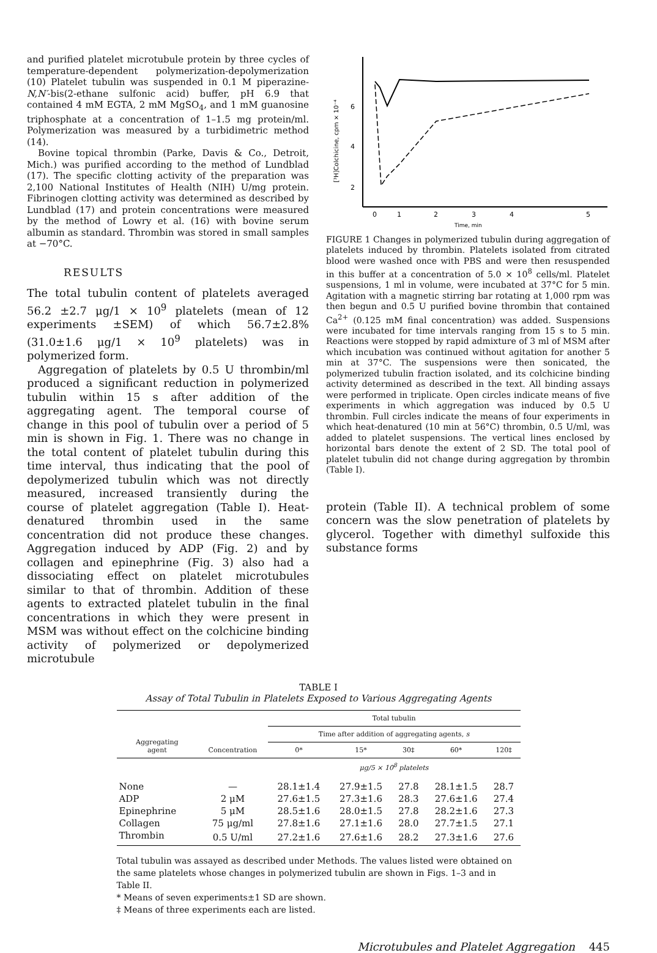and purified platelet microtubule protein by three cycles of temperature-dependent polymerization-depolymerization (10) Platelet tubulin was suspended in 0.1 M piperazine-N,N′-bis(2-ethane sulfonic acid) buffer, pH 6.9 that contained 4 mM EGTA, 2 mM MgSO<sub>4</sub>, and 1 mM guanosine triphosphate at a concentration of 1–1.5 mg protein/ml. Polymerization was measured by a turbidimetric method (14).
Bovine topical thrombin (Parke, Davis & Co., Detroit, Mich.) was purified according to the method of Lundblad (17). The specific clotting activity of the preparation was 2,100 National Institutes of Health (NIH) U/mg protein. Fibrinogen clotting activity was determined as described by Lundblad (17) and protein concentrations were measured by the method of Lowry et al. (16) with bovine serum albumin as standard. Thrombin was stored in small samples at −70°C.
RESULTS
The total tubulin content of platelets averaged 56.2 ±2.7 μg/1 × 10<sup>9</sup> platelets (mean of 12 experiments ±SEM) of which 56.7±2.8% (31.0±1.6 μg/1 × 10<sup>9</sup> platelets) was in polymerized form.
Aggregation of platelets by 0.5 U thrombin/ml produced a significant reduction in polymerized tubulin within 15 s after addition of the aggregating agent. The temporal course of change in this pool of tubulin over a period of 5 min is shown in Fig. 1. There was no change in the total content of platelet tubulin during this time interval, thus indicating that the pool of depolymerized tubulin which was not directly measured, increased transiently during the course of platelet aggregation (Table I). Heat-denatured thrombin used in the same concentration did not produce these changes. Aggregation induced by ADP (Fig. 2) and by collagen and epinephrine (Fig. 3) also had a dissociating effect on platelet microtubules similar to that of thrombin. Addition of these agents to extracted platelet tubulin in the final concentrations in which they were present in MSM was without effect on the colchicine binding activity of polymerized or depolymerized microtubule
[³H]Colchicine, cpm × 10⁻⁴
6
4
2
0
1
2
3
4
5
Time, min
FIGURE 1 Changes in polymerized tubulin during aggregation of platelets induced by thrombin. Platelets isolated from citrated blood were washed once with PBS and were then resuspended in this buffer at a concentration of 5.0 × 10<sup>8</sup> cells/ml. Platelet suspensions, 1 ml in volume, were incubated at 37°C for 5 min. Agitation with a magnetic stirring bar rotating at 1,000 rpm was then begun and 0.5 U purified bovine thrombin that contained Ca<sup>2+</sup> (0.125 mM final concentration) was added. Suspensions were incubated for time intervals ranging from 15 s to 5 min. Reactions were stopped by rapid admixture of 3 ml of MSM after which incubation was continued without agitation for another 5 min at 37°C. The suspensions were then sonicated, the polymerized tubulin fraction isolated, and its colchicine binding activity determined as described in the text. All binding assays were performed in triplicate. Open circles indicate means of five experiments in which aggregation was induced by 0.5 U thrombin. Full circles indicate the means of four experiments in which heat-denatured (10 min at 56°C) thrombin, 0.5 U/ml, was added to platelet suspensions. The vertical lines enclosed by horizontal bars denote the extent of 2 SD. The total pool of platelet tubulin did not change during aggregation by thrombin (Table I).
protein (Table II). A technical problem of some concern was the slow penetration of platelets by glycerol. Together with dimethyl sulfoxide this substance forms
TABLE I
Assay of Total Tubulin in Platelets Exposed to Various Aggregating Agents
| Aggregating agent | Concentration | Total tubulin | | | | |
| --- | --- | --- | --- | --- | --- | --- |
| | | Time after addition of aggregating agents, s | | | | |
| | | 0* | 15* | 30‡ | 60* | 120‡ |
| | | μg/5 × 10<sup>8</sup> platelets | | | | |
| None | — | 28.1±1.4 | 27.9±1.5 | 27.8 | 28.1±1.5 | 28.7 |
| ADP | 2 μM | 27.6±1.5 | 27.3±1.6 | 28.3 | 27.6±1.6 | 27.4 |
| Epinephrine | 5 μM | 28.5±1.6 | 28.0±1.5 | 27.8 | 28.2±1.6 | 27.3 |
| Collagen | 75 μg/ml | 27.8±1.6 | 27.1±1.6 | 28.0 | 27.7±1.5 | 27.1 |
| Thrombin | 0.5 U/ml | 27.2±1.6 | 27.6±1.6 | 28.2 | 27.3±1.6 | 27.6 |
Total tubulin was assayed as described under Methods. The values listed were obtained on the same platelets whose changes in polymerized tubulin are shown in Figs. 1–3 and in Table II.
* Means of seven experiments±1 SD are shown.
‡ Means of three experiments each are listed.
Microtubules and Platelet Aggregation 445